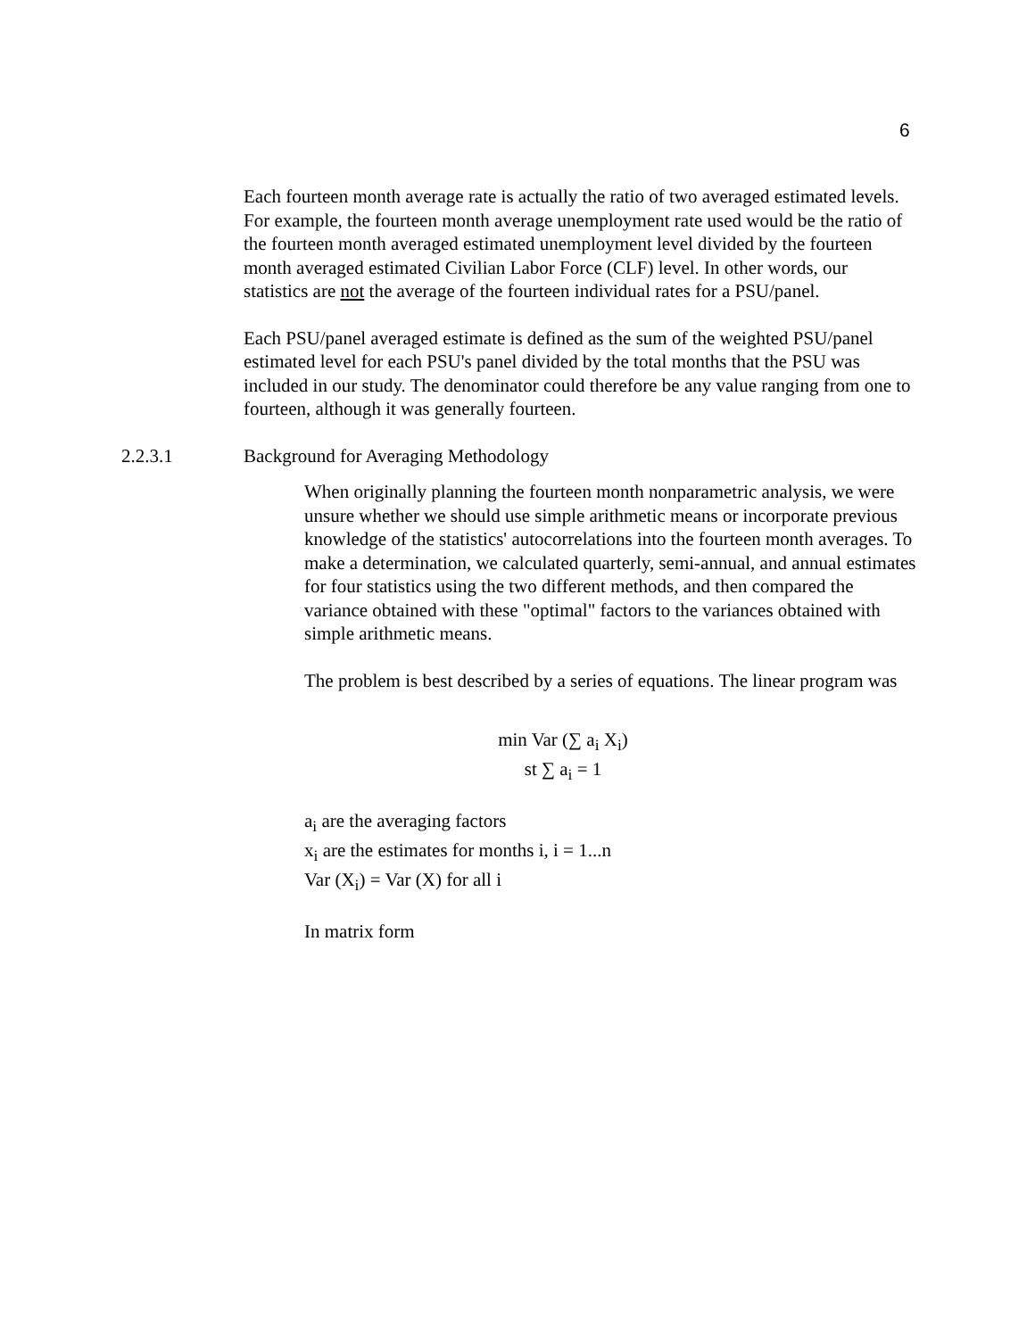6
Each fourteen month average rate is actually the ratio of two averaged estimated levels. For example, the fourteen month average unemployment rate used would be the ratio of the fourteen month averaged estimated unemployment level divided by the fourteen month averaged estimated Civilian Labor Force (CLF) level. In other words, our statistics are not the average of the fourteen individual rates for a PSU/panel.
Each PSU/panel averaged estimate is defined as the sum of the weighted PSU/panel estimated level for each PSU's panel divided by the total months that the PSU was included in our study. The denominator could therefore be any value ranging from one to fourteen, although it was generally fourteen.
2.2.3.1 Background for Averaging Methodology
When originally planning the fourteen month nonparametric analysis, we were unsure whether we should use simple arithmetic means or incorporate previous knowledge of the statistics' autocorrelations into the fourteen month averages. To make a determination, we calculated quarterly, semi-annual, and annual estimates for four statistics using the two different methods, and then compared the variance obtained with these "optimal" factors to the variances obtained with simple arithmetic means.
The problem is best described by a series of equations. The linear program was
min Var (∑ a<sub>i</sub> X<sub>i</sub>)
st ∑ a<sub>i</sub> = 1
a<sub>i</sub> are the averaging factors
x<sub>i</sub> are the estimates for months i, i = 1...n
Var (X<sub>i</sub>) = Var (X) for all i
In matrix form